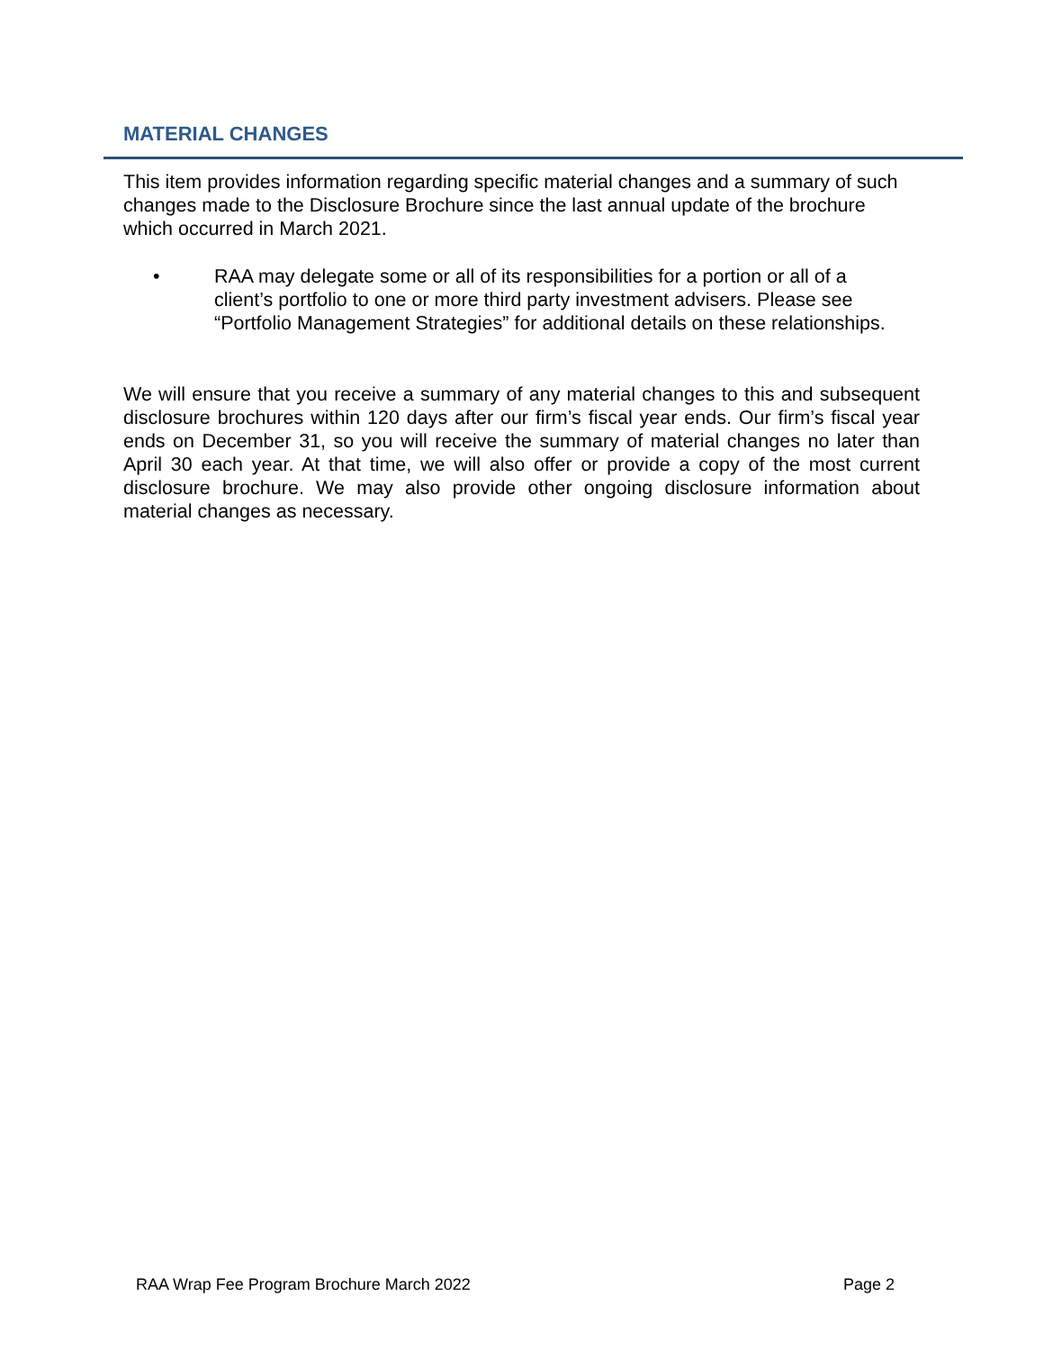MATERIAL CHANGES
This item provides information regarding specific material changes and a summary of such changes made to the Disclosure Brochure since the last annual update of the brochure which occurred in March 2021.
• RAA may delegate some or all of its responsibilities for a portion or all of a client’s portfolio to one or more third party investment advisers. Please see “Portfolio Management Strategies” for additional details on these relationships.
We will ensure that you receive a summary of any material changes to this and subsequent disclosure brochures within 120 days after our firm’s fiscal year ends. Our firm’s fiscal year ends on December 31, so you will receive the summary of material changes no later than April 30 each year. At that time, we will also offer or provide a copy of the most current disclosure brochure. We may also provide other ongoing disclosure information about material changes as necessary.
RAA Wrap Fee Program Brochure March 2022 Page 2